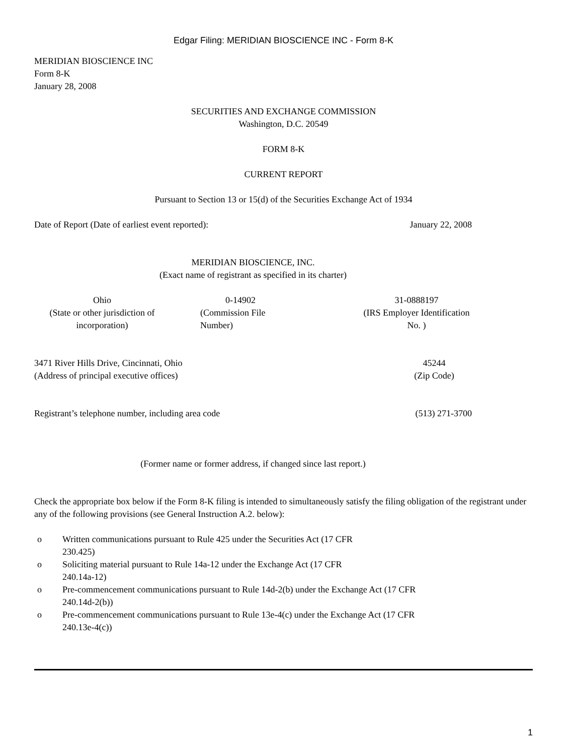Edgar Filing: MERIDIAN BIOSCIENCE INC - Form 8-K
MERIDIAN BIOSCIENCE INC
Form 8-K
January 28, 2008
SECURITIES AND EXCHANGE COMMISSION
Washington, D.C. 20549
FORM 8-K
CURRENT REPORT
Pursuant to Section 13 or 15(d) of the Securities Exchange Act of 1934
| Date of Report (Date of earliest event reported): | January 22, 2008 |
MERIDIAN BIOSCIENCE, INC.
(Exact name of registrant as specified in its charter)
| Ohio (State or other jurisdiction of incorporation) | 0-14902 (Commission File Number) | 31-0888197 (IRS Employer Identification No. ) |
| 3471 River Hills Drive, Cincinnati, Ohio (Address of principal executive offices) | 45244 (Zip Code) |
| Registrant’s telephone number, including area code | (513) 271-3700 |
(Former name or former address, if changed since last report.)
Check the appropriate box below if the Form 8-K filing is intended to simultaneously satisfy the filing obligation of the registrant under any of the following provisions (see General Instruction A.2. below):
o Written communications pursuant to Rule 425 under the Securities Act (17 CFR
230.425)
o Soliciting material pursuant to Rule 14a-12 under the Exchange Act (17 CFR
240.14a-12)
o Pre-commencement communications pursuant to Rule 14d-2(b) under the Exchange Act (17 CFR 240.14d-2(b))
o Pre-commencement communications pursuant to Rule 13e-4(c) under the Exchange Act (17 CFR 240.13e-4(c))
1